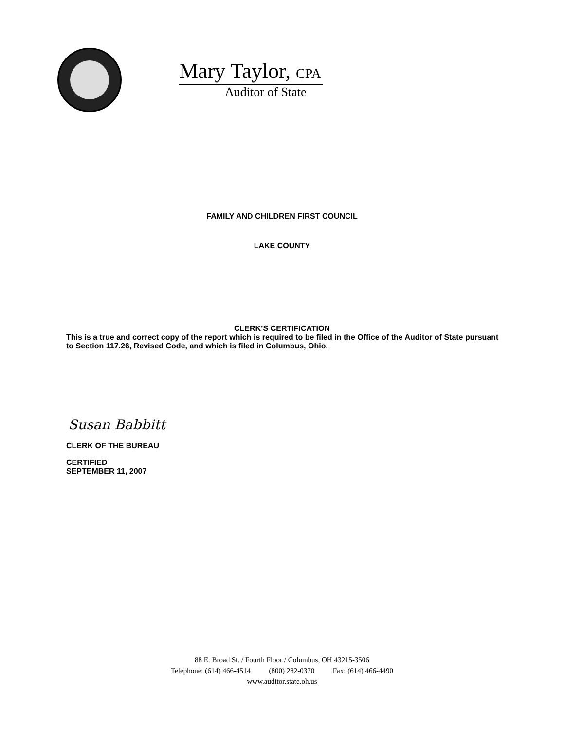Mary Taylor, CPA
Auditor of State
FAMILY AND CHILDREN FIRST COUNCIL
LAKE COUNTY
CLERK’S CERTIFICATION
This is a true and correct copy of the report which is required to be filed in the Office of the Auditor of State pursuant to Section 117.26, Revised Code, and which is filed in Columbus, Ohio.
Susan Babbitt
CLERK OF THE BUREAU
CERTIFIED
SEPTEMBER 11, 2007
88 E. Broad St. / Fourth Floor / Columbus, OH 43215-3506
Telephone: (614) 466-4514 (800) 282-0370 Fax: (614) 466-4490
www.auditor.state.oh.us